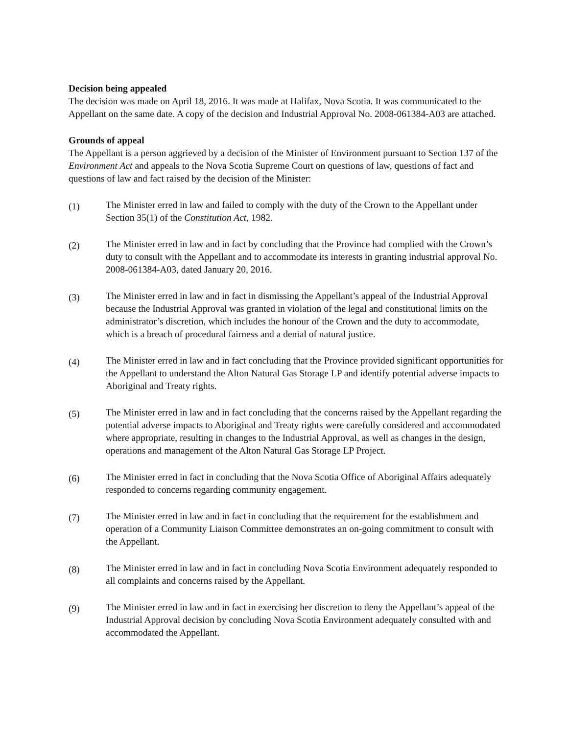Decision being appealed
The decision was made on April 18, 2016. It was made at Halifax, Nova Scotia. It was communicated to the Appellant on the same date. A copy of the decision and Industrial Approval No. 2008-061384-A03 are attached.
Grounds of appeal
The Appellant is a person aggrieved by a decision of the Minister of Environment pursuant to Section 137 of the Environment Act and appeals to the Nova Scotia Supreme Court on questions of law, questions of fact and questions of law and fact raised by the decision of the Minister:
(1)
The Minister erred in law and failed to comply with the duty of the Crown to the Appellant under Section 35(1) of the Constitution Act, 1982.
(2)
The Minister erred in law and in fact by concluding that the Province had complied with the Crown’s duty to consult with the Appellant and to accommodate its interests in granting industrial approval No. 2008-061384-A03, dated January 20, 2016.
(3)
The Minister erred in law and in fact in dismissing the Appellant’s appeal of the Industrial Approval because the Industrial Approval was granted in violation of the legal and constitutional limits on the administrator’s discretion, which includes the honour of the Crown and the duty to accommodate, which is a breach of procedural fairness and a denial of natural justice.
(4)
The Minister erred in law and in fact concluding that the Province provided significant opportunities for the Appellant to understand the Alton Natural Gas Storage LP and identify potential adverse impacts to Aboriginal and Treaty rights.
(5)
The Minister erred in law and in fact concluding that the concerns raised by the Appellant regarding the potential adverse impacts to Aboriginal and Treaty rights were carefully considered and accommodated where appropriate, resulting in changes to the Industrial Approval, as well as changes in the design, operations and management of the Alton Natural Gas Storage LP Project.
(6)
The Minister erred in fact in concluding that the Nova Scotia Office of Aboriginal Affairs adequately responded to concerns regarding community engagement.
(7)
The Minister erred in law and in fact in concluding that the requirement for the establishment and operation of a Community Liaison Committee demonstrates an on-going commitment to consult with the Appellant.
(8)
The Minister erred in law and in fact in concluding Nova Scotia Environment adequately responded to all complaints and concerns raised by the Appellant.
(9)
The Minister erred in law and in fact in exercising her discretion to deny the Appellant’s appeal of the Industrial Approval decision by concluding Nova Scotia Environment adequately consulted with and accommodated the Appellant.